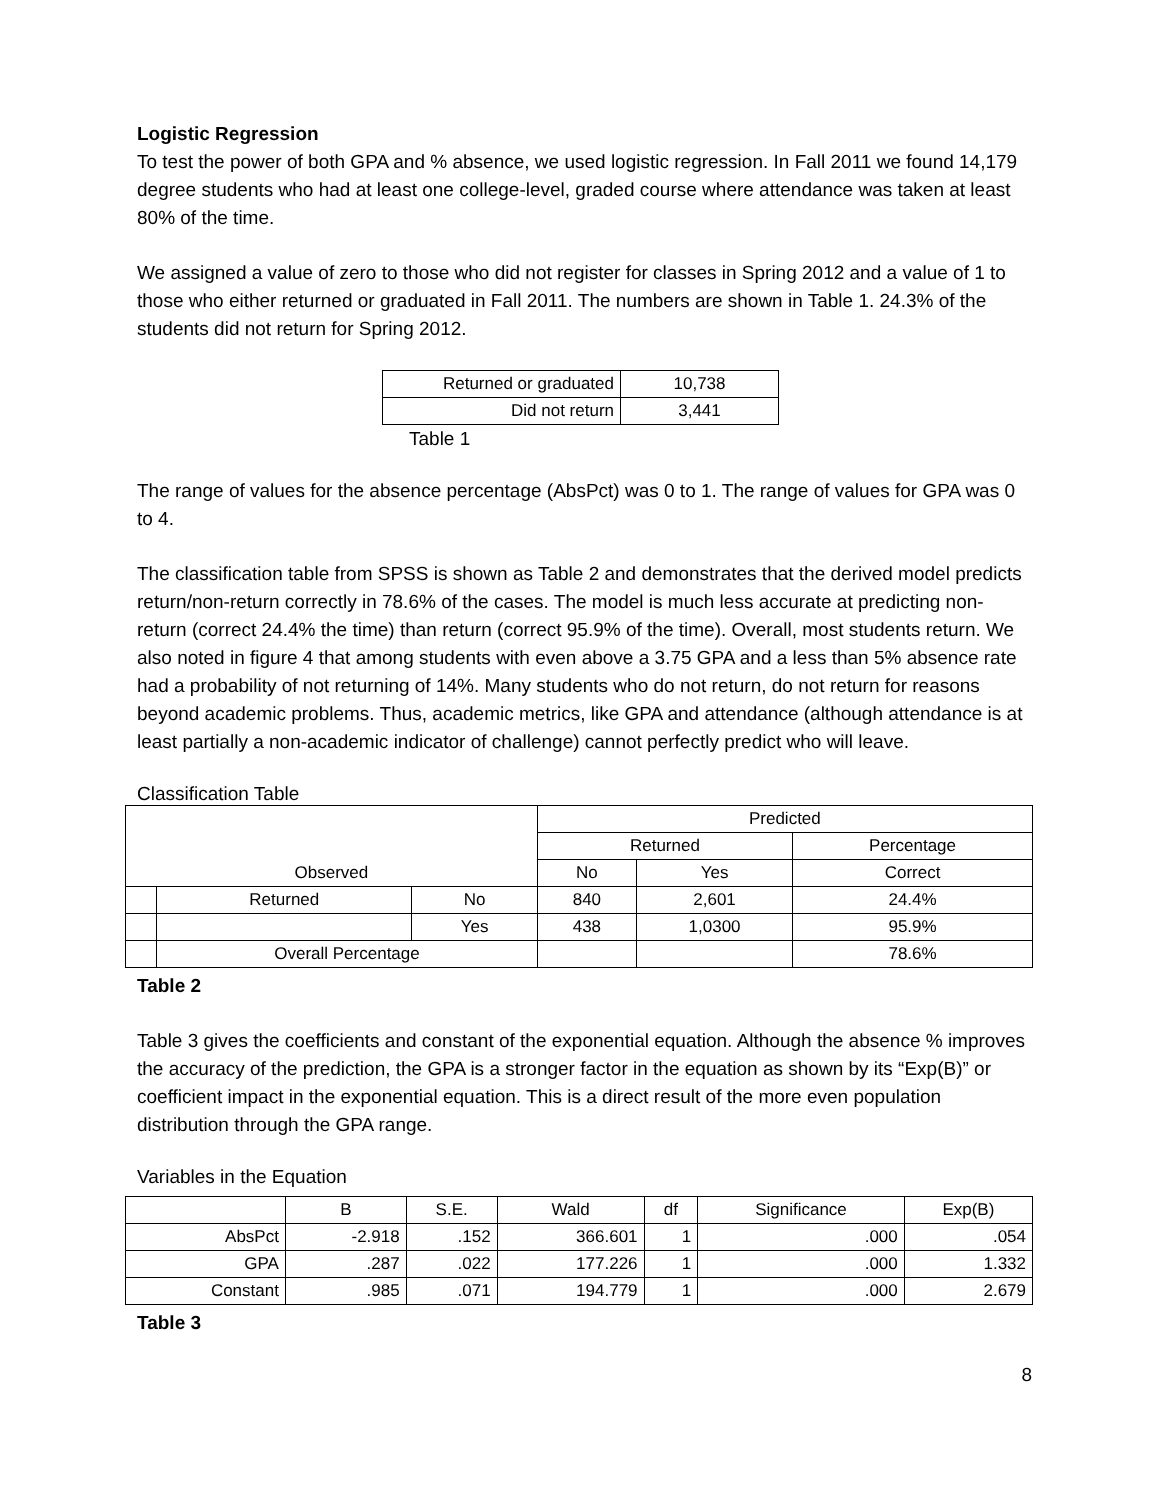Logistic Regression
To test the power of both GPA and % absence, we used logistic regression. In Fall 2011 we found 14,179 degree students who had at least one college-level, graded course where attendance was taken at least 80% of the time.
We assigned a value of zero to those who did not register for classes in Spring 2012 and a value of 1 to those who either returned or graduated in Fall 2011. The numbers are shown in Table 1. 24.3% of the students did not return for Spring 2012.
| Returned or graduated | 10,738 |
| Did not return | 3,441 |
Table 1
The range of values for the absence percentage (AbsPct) was 0 to 1. The range of values for GPA was 0 to 4.
The classification table from SPSS is shown as Table 2 and demonstrates that the derived model predicts return/non-return correctly in 78.6% of the cases. The model is much less accurate at predicting non-return (correct 24.4% the time) than return (correct 95.9% of the time). Overall, most students return. We also noted in figure 4 that among students with even above a 3.75 GPA and a less than 5% absence rate had a probability of not returning of 14%. Many students who do not return, do not return for reasons beyond academic problems. Thus, academic metrics, like GPA and attendance (although attendance is at least partially a non-academic indicator of challenge) cannot perfectly predict who will leave.
Classification Table
| | | | Predicted | | |
| --- | --- | --- | --- | --- | --- |
| | | | Returned | | Percentage |
| Observed | | | No | Yes | Correct |
| | Returned | No | 840 | 2,601 | 24.4% |
| | | Yes | 438 | 1,0300 | 95.9% |
| | Overall Percentage | | | | 78.6% |
Table 2
Table 3 gives the coefficients and constant of the exponential equation. Although the absence % improves the accuracy of the prediction, the GPA is a stronger factor in the equation as shown by its “Exp(B)” or coefficient impact in the exponential equation. This is a direct result of the more even population distribution through the GPA range.
Variables in the Equation
| | B | S.E. | Wald | df | Significance | Exp(B) |
| --- | --- | --- | --- | --- | --- | --- |
| AbsPct | -2.918 | .152 | 366.601 | 1 | .000 | .054 |
| GPA | .287 | .022 | 177.226 | 1 | .000 | 1.332 |
| Constant | .985 | .071 | 194.779 | 1 | .000 | 2.679 |
Table 3
8